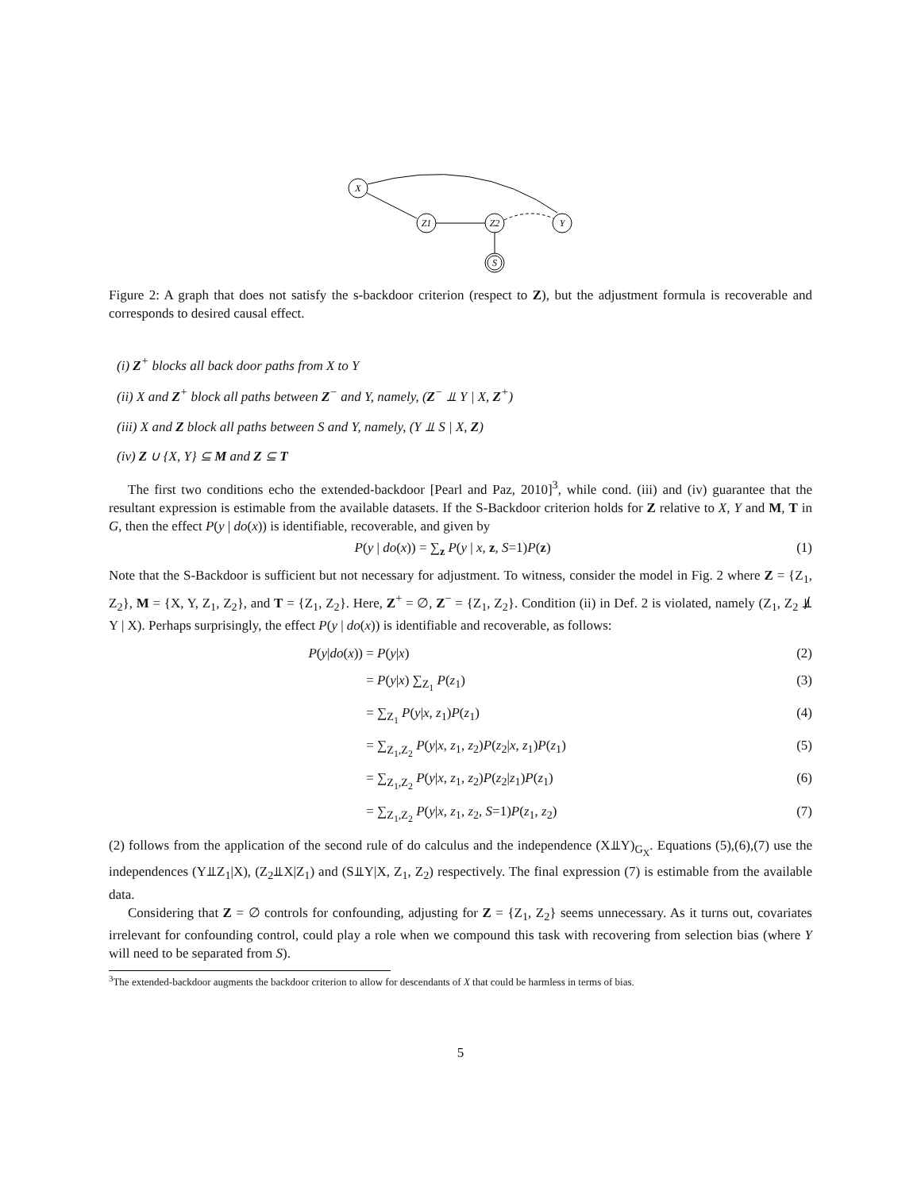X
Z1
Z2
Y
S
Figure 2: A graph that does not satisfy the s-backdoor criterion (respect to Z), but the adjustment formula is recoverable and corresponds to desired causal effect.
(i) Z<sup>+</sup> blocks all back door paths from X to Y
(ii) X and Z<sup>+</sup> block all paths between Z<sup>−</sup> and Y, namely, (Z<sup>−</sup> ⫫ Y | X, Z<sup>+</sup>)
(iii) X and Z block all paths between S and Y, namely, (Y ⫫ S | X, Z)
(iv) Z ∪ {X, Y} ⊆ M and Z ⊆ T
The first two conditions echo the extended-backdoor [Pearl and Paz, 2010]<sup>3</sup>, while cond. (iii) and (iv) guarantee that the resultant expression is estimable from the available datasets. If the S-Backdoor criterion holds for Z relative to X, Y and M, T in G, then the effect P(y | do(x)) is identifiable, recoverable, and given by
P(y | do(x)) = ∑<sub>z</sub> P(y | x, z, S=1)P(z) (1)
Note that the S-Backdoor is sufficient but not necessary for adjustment. To witness, consider the model in Fig. 2 where Z = {Z<sub>1</sub>, Z<sub>2</sub>}, M = {X, Y, Z<sub>1</sub>, Z<sub>2</sub>}, and T = {Z<sub>1</sub>, Z<sub>2</sub>}. Here, Z<sup>+</sup> = ∅, Z<sup>−</sup> = {Z<sub>1</sub>, Z<sub>2</sub>}. Condition (ii) in Def. 2 is violated, namely (Z<sub>1</sub>, Z<sub>2</sub> ⫫̸ Y | X). Perhaps surprisingly, the effect P(y | do(x)) is identifiable and recoverable, as follows:
P(y|do(x))
= P(y|x)
(2)
= P(y|x) ∑<sub>Z<sub>1</sub></sub> P(z<sub>1</sub>)
(3)
= ∑<sub>Z<sub>1</sub></sub> P(y|x, z<sub>1</sub>)P(z<sub>1</sub>)
(4)
= ∑<sub>Z<sub>1</sub>,Z<sub>2</sub></sub> P(y|x, z<sub>1</sub>, z<sub>2</sub>)P(z<sub>2</sub>|x, z<sub>1</sub>)P(z<sub>1</sub>)
(5)
= ∑<sub>Z<sub>1</sub>,Z<sub>2</sub></sub> P(y|x, z<sub>1</sub>, z<sub>2</sub>)P(z<sub>2</sub>|z<sub>1</sub>)P(z<sub>1</sub>)
(6)
= ∑<sub>Z<sub>1</sub>,Z<sub>2</sub></sub> P(y|x, z<sub>1</sub>, z<sub>2</sub>, S=1)P(z<sub>1</sub>, z<sub>2</sub>)
(7)
(2) follows from the application of the second rule of do calculus and the independence (X⫫Y)<sub>G<sub>X</sub></sub>. Equations (5),(6),(7) use the independences (Y⫫Z<sub>1</sub>|X), (Z<sub>2</sub>⫫X|Z<sub>1</sub>) and (S⫫Y|X, Z<sub>1</sub>, Z<sub>2</sub>) respectively. The final expression (7) is estimable from the available data.
Considering that Z = ∅ controls for confounding, adjusting for Z = {Z<sub>1</sub>, Z<sub>2</sub>} seems unnecessary. As it turns out, covariates irrelevant for confounding control, could play a role when we compound this task with recovering from selection bias (where Y will need to be separated from S).
<sup>3</sup> The extended-backdoor augments the backdoor criterion to allow for descendants of X that could be harmless in terms of bias.
5